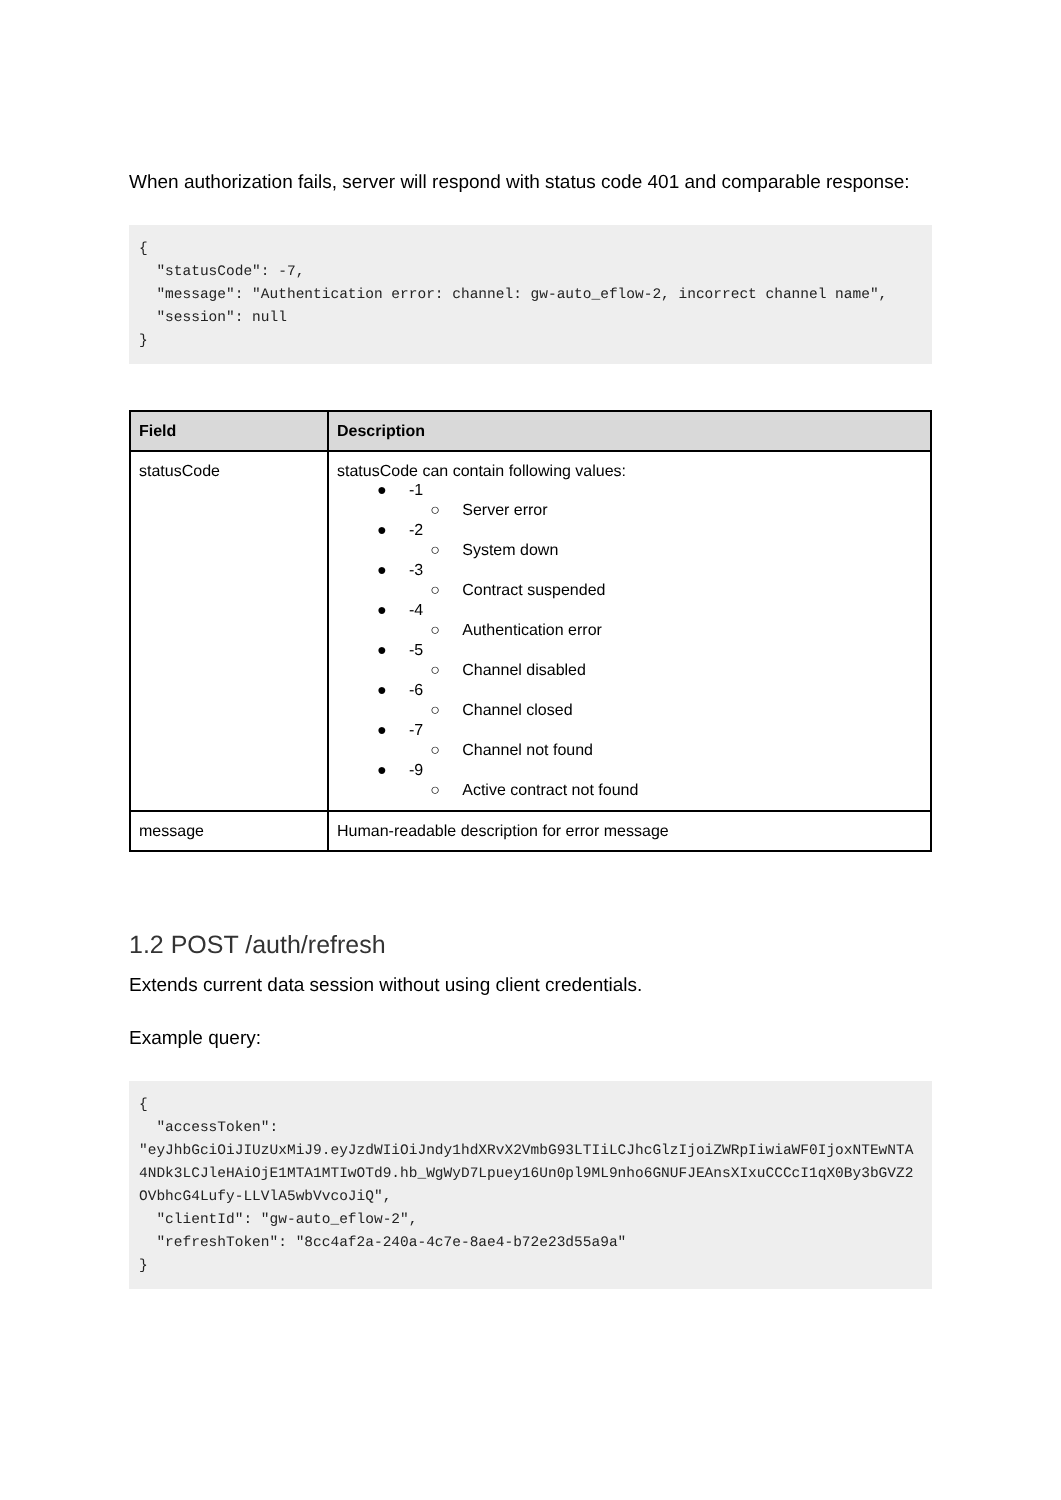When authorization fails, server will respond with status code 401 and comparable response:
{
  "statusCode": -7,
  "message": "Authentication error: channel: gw-auto_eflow-2, incorrect channel name",
  "session": null
}
| Field | Description |
| --- | --- |
| statusCode | statusCode can contain following values: ● -1 ○ Server error ● -2 ○ System down ● -3 ○ Contract suspended ● -4 ○ Authentication error ● -5 ○ Channel disabled ● -6 ○ Channel closed ● -7 ○ Channel not found ● -9 ○ Active contract not found |
| message | Human-readable description for error message |
1.2 POST /auth/refresh
Extends current data session without using client credentials.
Example query:
{
  "accessToken":
"eyJhbGciOiJIUzUxMiJ9.eyJzdWIiOiJndy1hdXRvX2VmbG93LTIiLCJhcGlzIjoiZWRpIiwiaWF0IjoxNTEwNTA4NDk3LCJleHAiOjE1MTA1MTIwOTd9.hb_WgWyD7Lpuey16Un0pl9ML9nho6GNUFJEAnsXIxuCCCcI1qX0By3bGVZ2OVbhcG4Lufy-LLVlA5wbVvcoJiQ",
  "clientId": "gw-auto_eflow-2",
  "refreshToken": "8cc4af2a-240a-4c7e-8ae4-b72e23d55a9a"
}